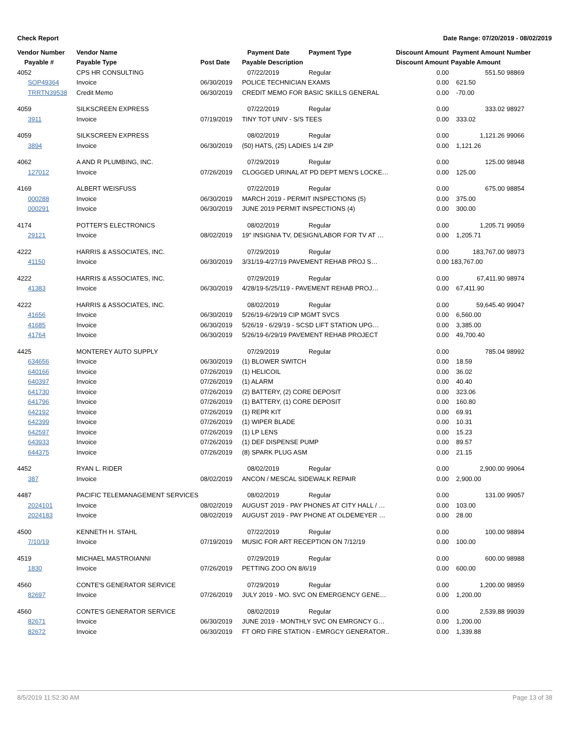Check Report Date Range: 07/20/2019 - 08/02/2019
| Vendor Number | Vendor Name | | Payment Date | Payment Type | Discount Amount | Payment Amount | Number |
| --- | --- | --- | --- | --- | --- | --- | --- |
| Payable # | Payable Type | Post Date | Payable Description | | Discount Amount | Payable Amount | |
| 4052 | CPS HR CONSULTING | | 07/22/2019 | Regular | 0.00 | 551.50 | 98869 |
| SOP49364 | Invoice | 06/30/2019 | POLICE TECHNICIAN EXAMS | | 0.00 | 621.50 | |
| TRRTN39538 | Credit Memo | 06/30/2019 | CREDIT MEMO FOR BASIC SKILLS GENERAL | | 0.00 | -70.00 | |
| 4059 | SILKSCREEN EXPRESS | | 07/22/2019 | Regular | 0.00 | 333.02 | 98927 |
| 3911 | Invoice | 07/19/2019 | TINY TOT UNIV - S/S TEES | | 0.00 | 333.02 | |
| 4059 | SILKSCREEN EXPRESS | | 08/02/2019 | Regular | 0.00 | 1,121.26 | 99066 |
| 3894 | Invoice | 06/30/2019 | (50) HATS, (25) LADIES 1/4 ZIP | | 0.00 | 1,121.26 | |
| 4062 | A AND R PLUMBING, INC. | | 07/29/2019 | Regular | 0.00 | 125.00 | 98948 |
| 127012 | Invoice | 07/26/2019 | CLOGGED URINAL AT PD DEPT MEN'S LOCKE… | | 0.00 | 125.00 | |
| 4169 | ALBERT WEISFUSS | | 07/22/2019 | Regular | 0.00 | 675.00 | 98854 |
| 000288 | Invoice | 06/30/2019 | MARCH 2019 - PERMIT INSPECTIONS (5) | | 0.00 | 375.00 | |
| 000291 | Invoice | 06/30/2019 | JUNE 2019 PERMIT INSPECTIONS (4) | | 0.00 | 300.00 | |
| 4174 | POTTER'S ELECTRONICS | | 08/02/2019 | Regular | 0.00 | 1,205.71 | 99059 |
| 29121 | Invoice | 08/02/2019 | 19" INSIGNIA TV, DESIGN/LABOR FOR TV AT … | | 0.00 | 1,205.71 | |
| 4222 | HARRIS & ASSOCIATES, INC. | | 07/29/2019 | Regular | 0.00 | 183,767.00 | 98973 |
| 41150 | Invoice | 06/30/2019 | 3/31/19-4/27/19 PAVEMENT REHAB PROJ S… | | 0.00 | 183,767.00 | |
| 4222 | HARRIS & ASSOCIATES, INC. | | 07/29/2019 | Regular | 0.00 | 67,411.90 | 98974 |
| 41383 | Invoice | 06/30/2019 | 4/28/19-5/25/119 - PAVEMENT REHAB PROJ… | | 0.00 | 67,411.90 | |
| 4222 | HARRIS & ASSOCIATES, INC. | | 08/02/2019 | Regular | 0.00 | 59,645.40 | 99047 |
| 41656 | Invoice | 06/30/2019 | 5/26/19-6/29/19 CIP MGMT SVCS | | 0.00 | 6,560.00 | |
| 41685 | Invoice | 06/30/2019 | 5/26/19 - 6/29/19 - SCSD LIFT STATION UPG… | | 0.00 | 3,385.00 | |
| 41764 | Invoice | 06/30/2019 | 5/26/19-6/29/19 PAVEMENT REHAB PROJECT | | 0.00 | 49,700.40 | |
| 4425 | MONTEREY AUTO SUPPLY | | 07/29/2019 | Regular | 0.00 | 785.04 | 98992 |
| 634656 | Invoice | 06/30/2019 | (1) BLOWER SWITCH | | 0.00 | 18.59 | |
| 640166 | Invoice | 07/26/2019 | (1) HELICOIL | | 0.00 | 36.02 | |
| 640397 | Invoice | 07/26/2019 | (1) ALARM | | 0.00 | 40.40 | |
| 641730 | Invoice | 07/26/2019 | (2) BATTERY, (2) CORE DEPOSIT | | 0.00 | 323.06 | |
| 641796 | Invoice | 07/26/2019 | (1) BATTERY, (1) CORE DEPOSIT | | 0.00 | 160.80 | |
| 642192 | Invoice | 07/26/2019 | (1) REPR KIT | | 0.00 | 69.91 | |
| 642399 | Invoice | 07/26/2019 | (1) WIPER BLADE | | 0.00 | 10.31 | |
| 642597 | Invoice | 07/26/2019 | (1) LP LENS | | 0.00 | 15.23 | |
| 643933 | Invoice | 07/26/2019 | (1) DEF DISPENSE PUMP | | 0.00 | 89.57 | |
| 644375 | Invoice | 07/26/2019 | (8) SPARK PLUG ASM | | 0.00 | 21.15 | |
| 4452 | RYAN L. RIDER | | 08/02/2019 | Regular | 0.00 | 2,900.00 | 99064 |
| 387 | Invoice | 08/02/2019 | ANCON / MESCAL SIDEWALK REPAIR | | 0.00 | 2,900.00 | |
| 4487 | PACIFIC TELEMANAGEMENT SERVICES | | 08/02/2019 | Regular | 0.00 | 131.00 | 99057 |
| 2024101 | Invoice | 08/02/2019 | AUGUST 2019 - PAY PHONES AT CITY HALL / … | | 0.00 | 103.00 | |
| 2024183 | Invoice | 08/02/2019 | AUGUST 2019 - PAY PHONE AT OLDEMEYER … | | 0.00 | 28.00 | |
| 4500 | KENNETH H. STAHL | | 07/22/2019 | Regular | 0.00 | 100.00 | 98894 |
| 7/10/19 | Invoice | 07/19/2019 | MUSIC FOR ART RECEPTION ON 7/12/19 | | 0.00 | 100.00 | |
| 4519 | MICHAEL MASTROIANNI | | 07/29/2019 | Regular | 0.00 | 600.00 | 98988 |
| 1830 | Invoice | 07/26/2019 | PETTING ZOO ON 8/6/19 | | 0.00 | 600.00 | |
| 4560 | CONTE'S GENERATOR SERVICE | | 07/29/2019 | Regular | 0.00 | 1,200.00 | 98959 |
| 82697 | Invoice | 07/26/2019 | JULY 2019 - MO. SVC ON EMERGENCY GENE… | | 0.00 | 1,200.00 | |
| 4560 | CONTE'S GENERATOR SERVICE | | 08/02/2019 | Regular | 0.00 | 2,539.88 | 99039 |
| 82671 | Invoice | 06/30/2019 | JUNE 2019 - MONTHLY SVC ON EMRGNCY G… | | 0.00 | 1,200.00 | |
| 82672 | Invoice | 06/30/2019 | FT ORD FIRE STATION - EMRGCY GENERATOR.. | | 0.00 | 1,339.88 | |
8/5/2019 11:52:30 AM Page 13 of 38